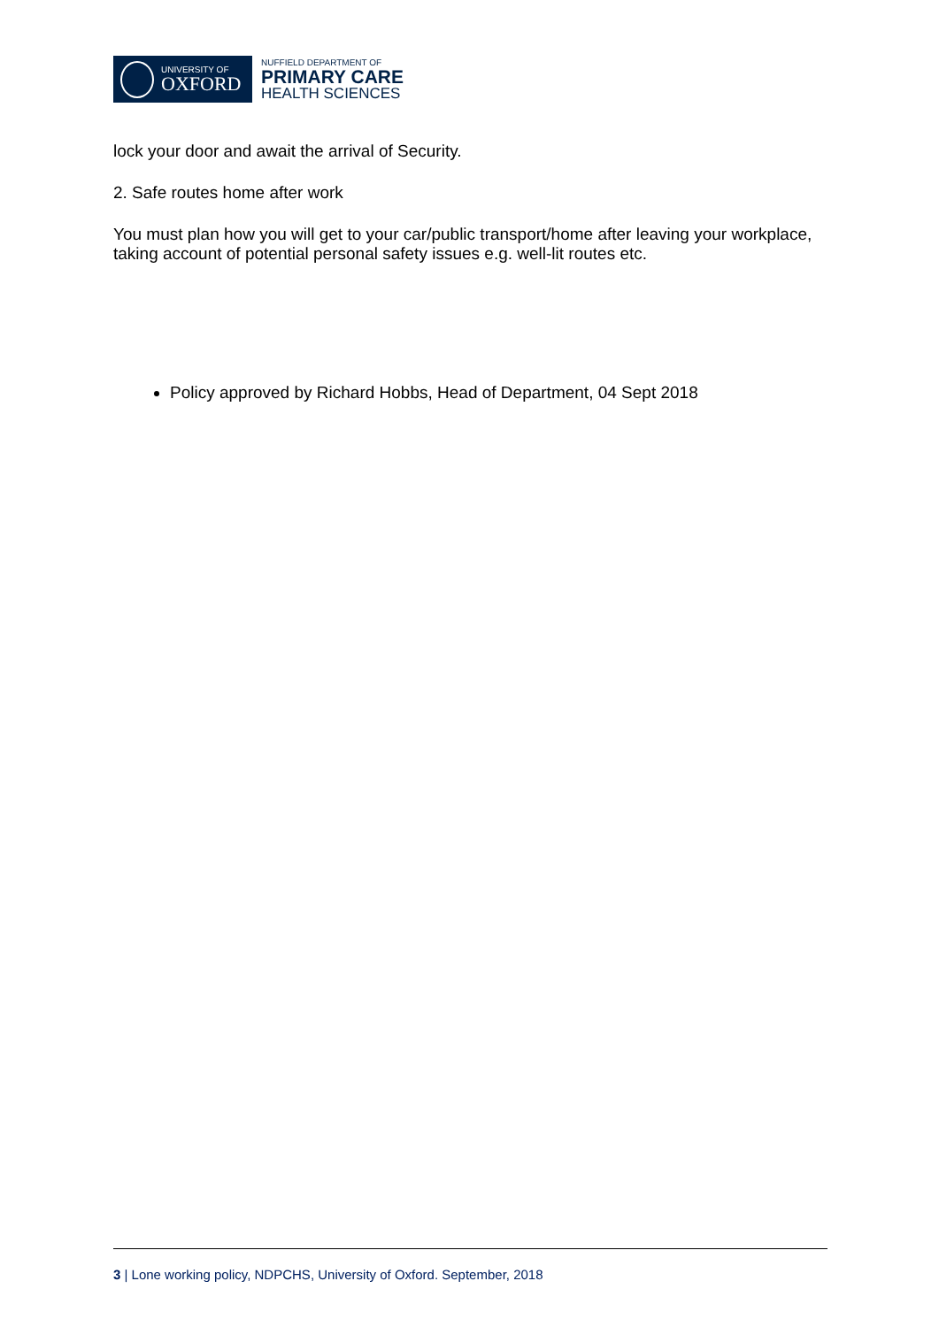UNIVERSITY OF
OXFORD
NUFFIELD DEPARTMENT OF
PRIMARY CARE
HEALTH SCIENCES
lock your door and await the arrival of Security.
2. Safe routes home after work
You must plan how you will get to your car/public transport/home after leaving your workplace, taking account of potential personal safety issues e.g. well-lit routes etc.
Policy approved by Richard Hobbs, Head of Department, 04 Sept 2018
3 | Lone working policy, NDPCHS, University of Oxford. September, 2018